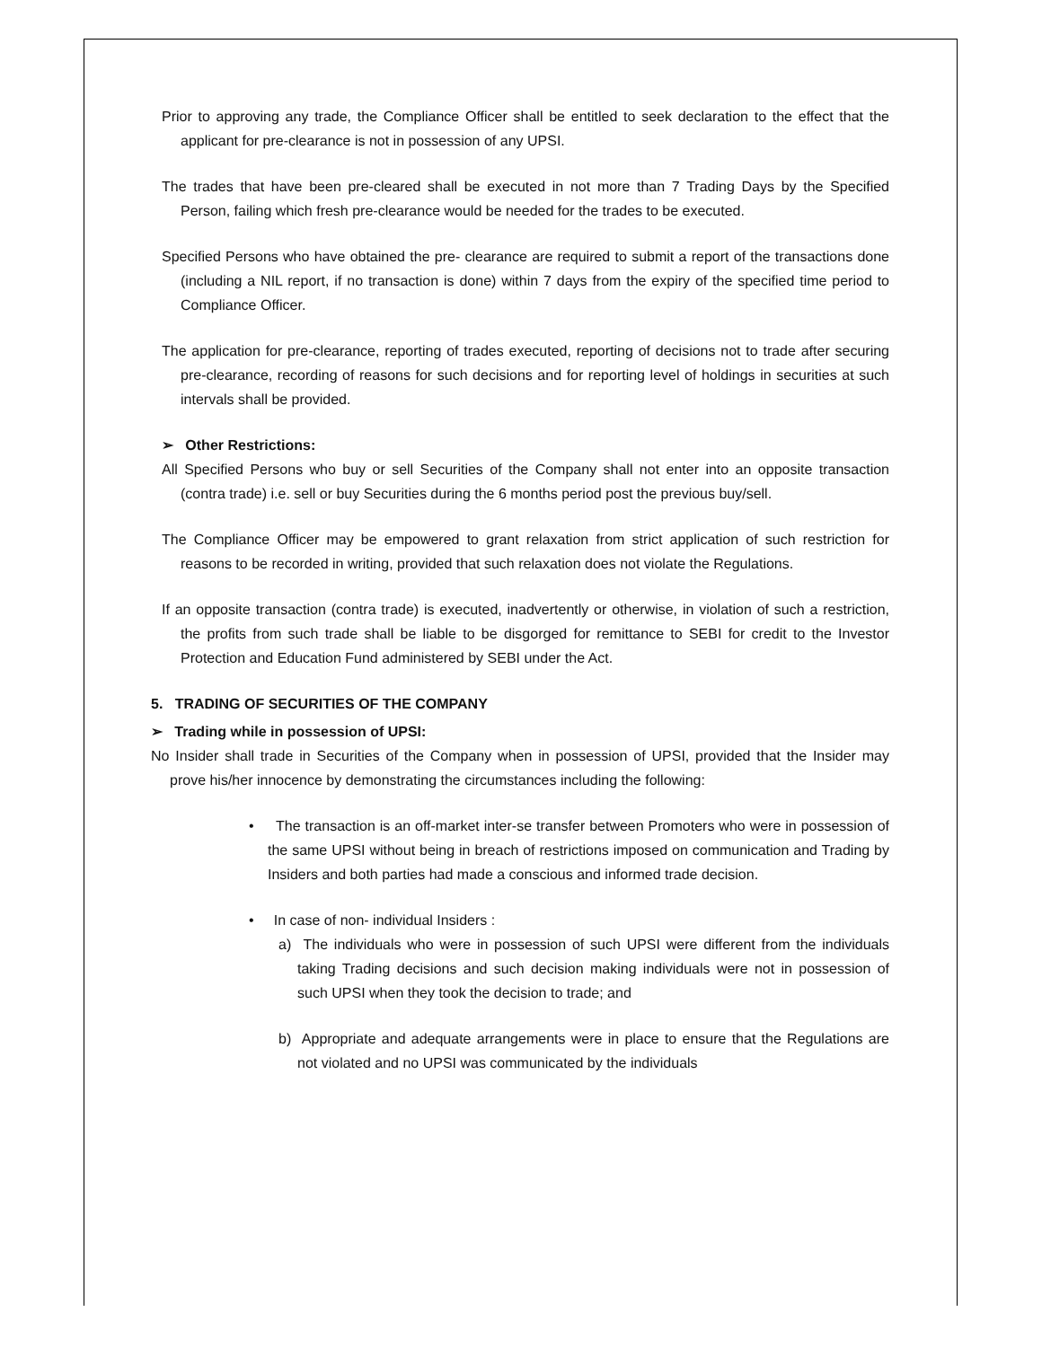Prior to approving any trade, the Compliance Officer shall be entitled to seek declaration to the effect that the applicant for pre-clearance is not in possession of any UPSI.
The trades that have been pre-cleared shall be executed in not more than 7 Trading Days by the Specified Person, failing which fresh pre-clearance would be needed for the trades to be executed.
Specified Persons who have obtained the pre- clearance are required to submit a report of the transactions done (including a NIL report, if no transaction is done) within 7 days from the expiry of the specified time period to Compliance Officer.
The application for pre-clearance, reporting of trades executed, reporting of decisions not to trade after securing pre-clearance, recording of reasons for such decisions and for reporting level of holdings in securities at such intervals shall be provided.
➢ Other Restrictions:
All Specified Persons who buy or sell Securities of the Company shall not enter into an opposite transaction (contra trade) i.e. sell or buy Securities during the 6 months period post the previous buy/sell.
The Compliance Officer may be empowered to grant relaxation from strict application of such restriction for reasons to be recorded in writing, provided that such relaxation does not violate the Regulations.
If an opposite transaction (contra trade) is executed, inadvertently or otherwise, in violation of such a restriction, the profits from such trade shall be liable to be disgorged for remittance to SEBI for credit to the Investor Protection and Education Fund administered by SEBI under the Act.
5. TRADING OF SECURITIES OF THE COMPANY
➢ Trading while in possession of UPSI:
No Insider shall trade in Securities of the Company when in possession of UPSI, provided that the Insider may prove his/her innocence by demonstrating the circumstances including the following:
• The transaction is an off-market inter-se transfer between Promoters who were in possession of the same UPSI without being in breach of restrictions imposed on communication and Trading by Insiders and both parties had made a conscious and informed trade decision.
• In case of non- individual Insiders :
a) The individuals who were in possession of such UPSI were different from the individuals taking Trading decisions and such decision making individuals were not in possession of such UPSI when they took the decision to trade; and
b) Appropriate and adequate arrangements were in place to ensure that the Regulations are not violated and no UPSI was communicated by the individuals